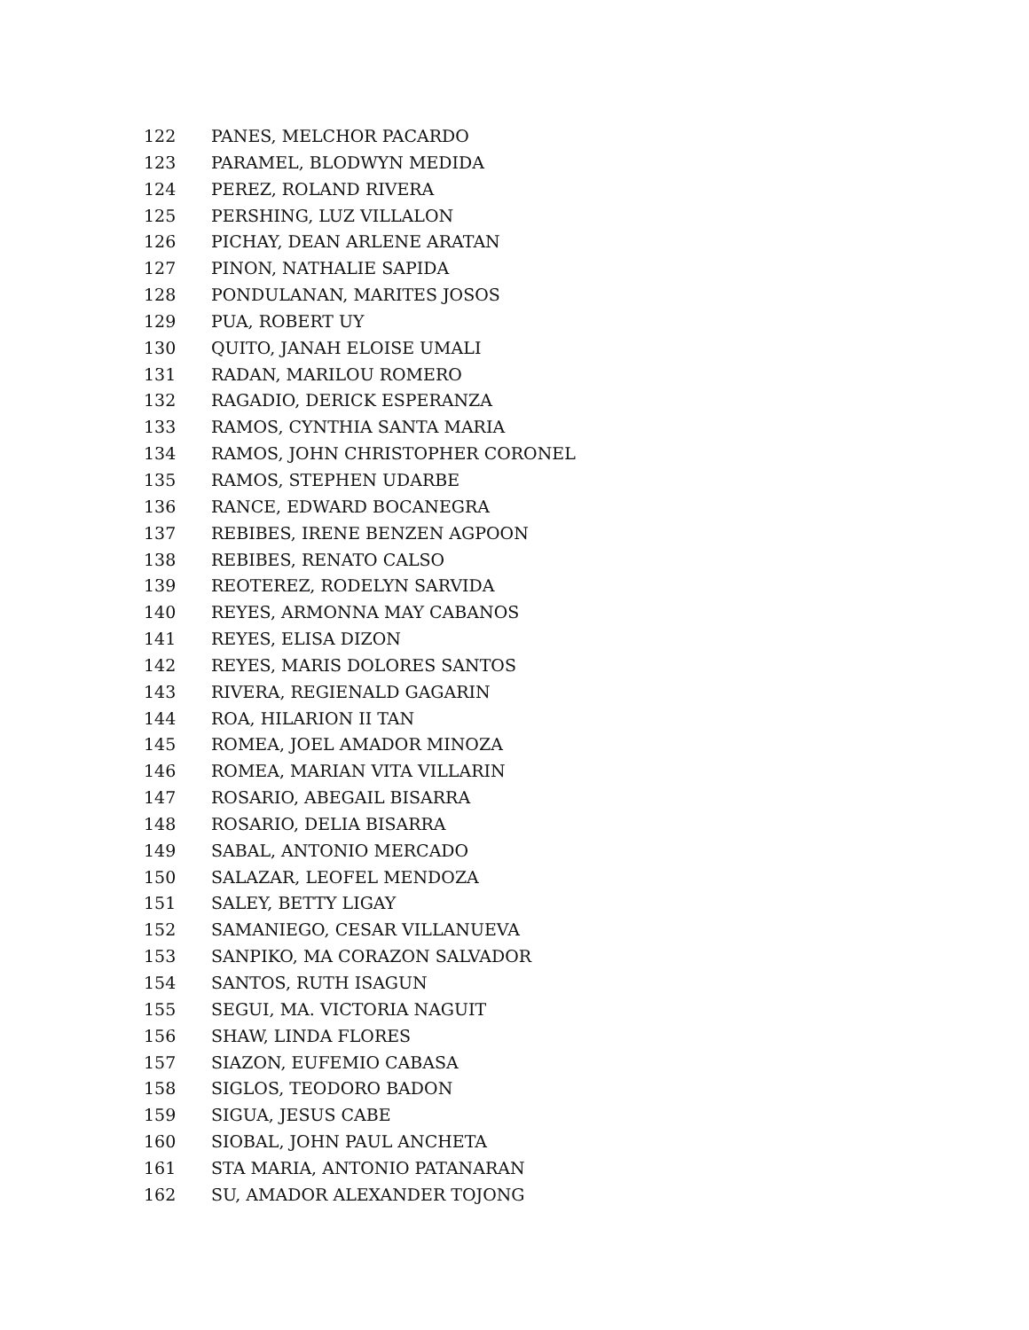122 PANES, MELCHOR PACARDO
123 PARAMEL, BLODWYN MEDIDA
124 PEREZ, ROLAND RIVERA
125 PERSHING, LUZ VILLALON
126 PICHAY, DEAN ARLENE ARATAN
127 PINON, NATHALIE SAPIDA
128 PONDULANAN, MARITES JOSOS
129 PUA, ROBERT UY
130 QUITO, JANAH ELOISE UMALI
131 RADAN, MARILOU ROMERO
132 RAGADIO, DERICK ESPERANZA
133 RAMOS, CYNTHIA SANTA MARIA
134 RAMOS, JOHN CHRISTOPHER CORONEL
135 RAMOS, STEPHEN UDARBE
136 RANCE, EDWARD BOCANEGRA
137 REBIBES, IRENE BENZEN AGPOON
138 REBIBES, RENATO CALSO
139 REOTEREZ, RODELYN SARVIDA
140 REYES, ARMONNA MAY CABANOS
141 REYES, ELISA DIZON
142 REYES, MARIS DOLORES SANTOS
143 RIVERA, REGIENALD GAGARIN
144 ROA, HILARION II TAN
145 ROMEA, JOEL AMADOR MINOZA
146 ROMEA, MARIAN VITA VILLARIN
147 ROSARIO, ABEGAIL BISARRA
148 ROSARIO, DELIA BISARRA
149 SABAL, ANTONIO MERCADO
150 SALAZAR, LEOFEL MENDOZA
151 SALEY, BETTY LIGAY
152 SAMANIEGO, CESAR VILLANUEVA
153 SANPIKO, MA CORAZON SALVADOR
154 SANTOS, RUTH ISAGUN
155 SEGUI, MA. VICTORIA NAGUIT
156 SHAW, LINDA FLORES
157 SIAZON, EUFEMIO CABASA
158 SIGLOS, TEODORO BADON
159 SIGUA, JESUS CABE
160 SIOBAL, JOHN PAUL ANCHETA
161 STA MARIA, ANTONIO PATANARAN
162 SU, AMADOR ALEXANDER TOJONG